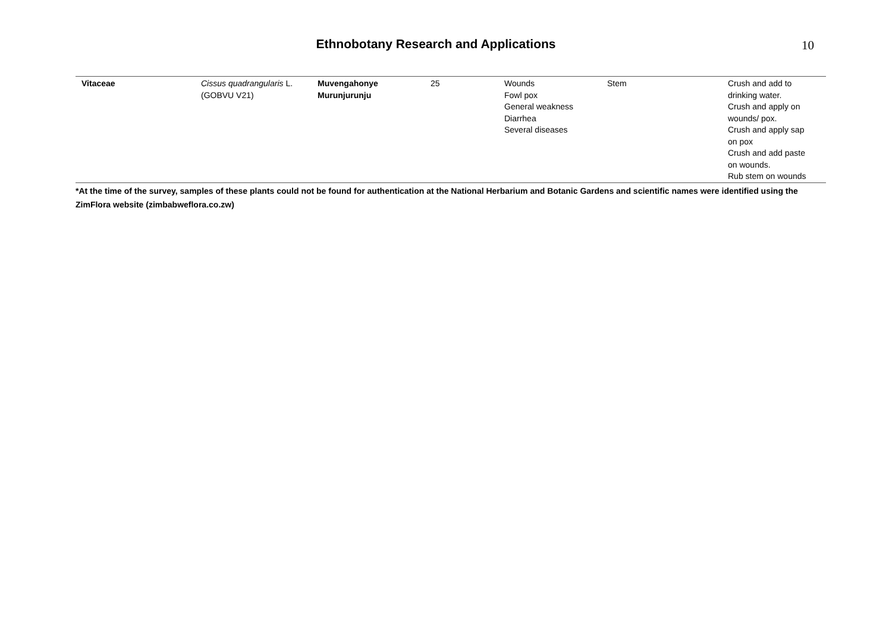Ethnobotany Research and Applications 10
| Vitaceae | Cissus quadrangularis L. (GOBVU V21) | Muvengahonye Murunjurunju | 25 | Wounds Fowl pox General weakness Diarrhea Several diseases | Stem | Crush and add to drinking water. Crush and apply on wounds/ pox. Crush and apply sap on pox Crush and add paste on wounds. Rub stem on wounds |
*At the time of the survey, samples of these plants could not be found for authentication at the National Herbarium and Botanic Gardens and scientific names were identified using the ZimFlora website (zimbabweflora.co.zw)